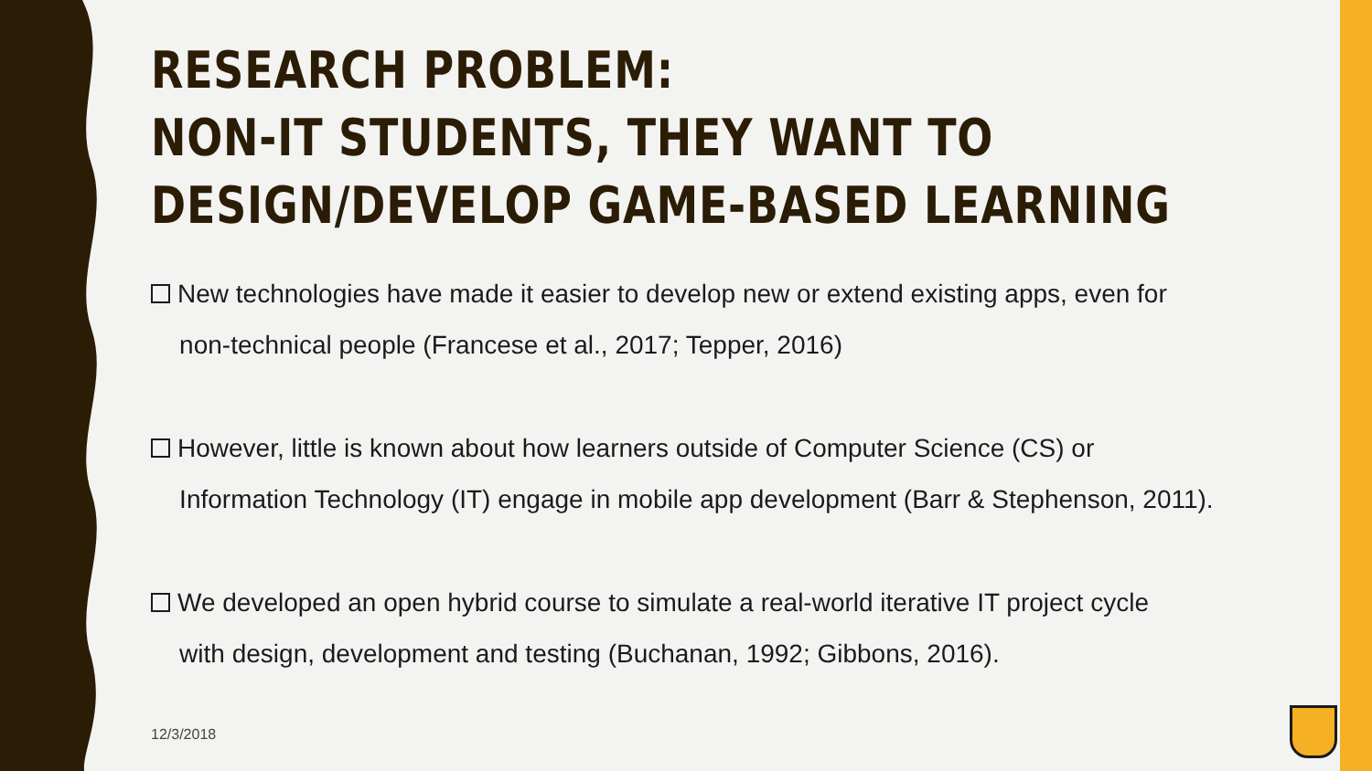RESEARCH PROBLEM:
NON-IT STUDENTS, THEY WANT TO
DESIGN/DEVELOP GAME-BASED LEARNING
New technologies have made it easier to develop new or extend existing apps, even for
non-technical people (Francese et al., 2017; Tepper, 2016)
However, little is known about how learners outside of Computer Science (CS) or
Information Technology (IT) engage in mobile app development (Barr & Stephenson, 2011).
We developed an open hybrid course to simulate a real-world iterative IT project cycle
with design, development and testing (Buchanan, 1992; Gibbons, 2016).
12/3/2018